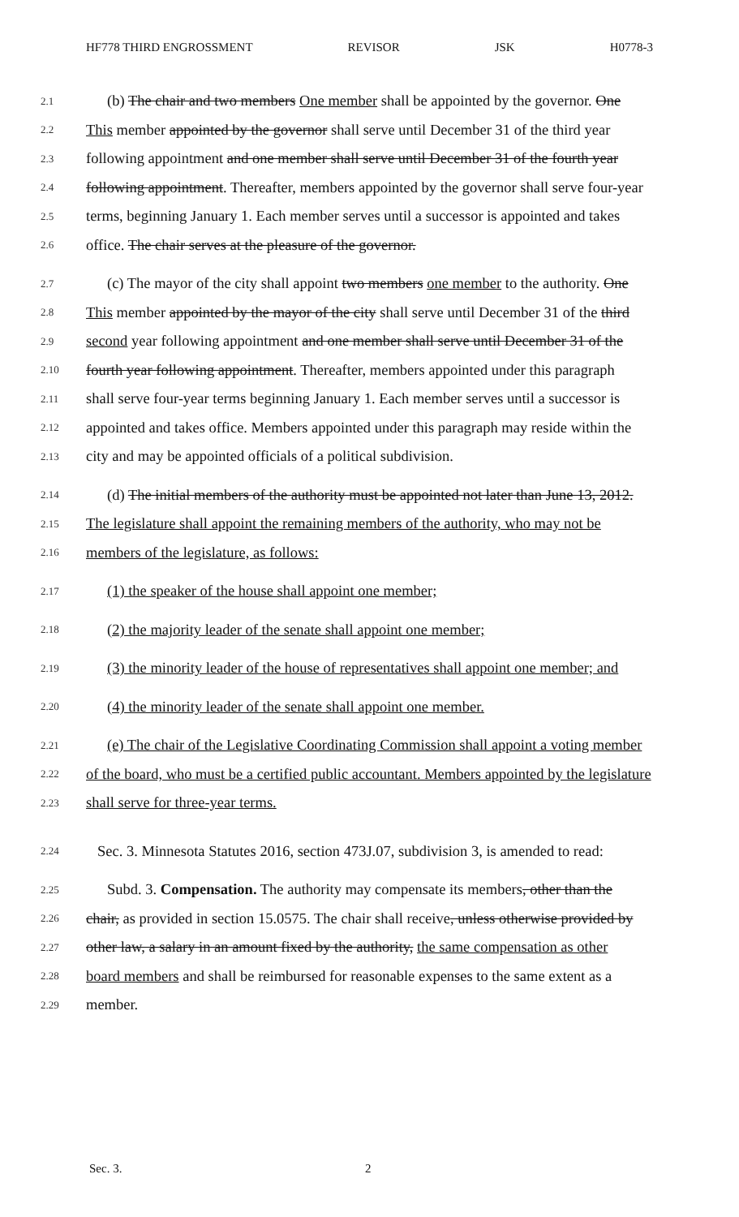HF778 THIRD ENGROSSMENT REVISOR JSK H0778-3
2.1 (b) The chair and two members One member shall be appointed by the governor. One
2.2 This member appointed by the governor shall serve until December 31 of the third year
2.3 following appointment and one member shall serve until December 31 of the fourth year
2.4 following appointment. Thereafter, members appointed by the governor shall serve four-year
2.5 terms, beginning January 1. Each member serves until a successor is appointed and takes
2.6 office. The chair serves at the pleasure of the governor.
2.7 (c) The mayor of the city shall appoint two members one member to the authority. One
2.8 This member appointed by the mayor of the city shall serve until December 31 of the third
2.9 second year following appointment and one member shall serve until December 31 of the
2.10 fourth year following appointment. Thereafter, members appointed under this paragraph
2.11 shall serve four-year terms beginning January 1. Each member serves until a successor is
2.12 appointed and takes office. Members appointed under this paragraph may reside within the
2.13 city and may be appointed officials of a political subdivision.
2.14 (d) The initial members of the authority must be appointed not later than June 13, 2012.
2.15 The legislature shall appoint the remaining members of the authority, who may not be
2.16 members of the legislature, as follows:
2.17 (1) the speaker of the house shall appoint one member;
2.18 (2) the majority leader of the senate shall appoint one member;
2.19 (3) the minority leader of the house of representatives shall appoint one member; and
2.20 (4) the minority leader of the senate shall appoint one member.
2.21 (e) The chair of the Legislative Coordinating Commission shall appoint a voting member
2.22 of the board, who must be a certified public accountant. Members appointed by the legislature
2.23 shall serve for three-year terms.
2.24 Sec. 3. Minnesota Statutes 2016, section 473J.07, subdivision 3, is amended to read:
2.25 Subd. 3. Compensation. The authority may compensate its members, other than the
2.26 chair, as provided in section 15.0575. The chair shall receive, unless otherwise provided by
2.27 other law, a salary in an amount fixed by the authority, the same compensation as other
2.28 board members and shall be reimbursed for reasonable expenses to the same extent as a
2.29 member.
Sec. 3. 2